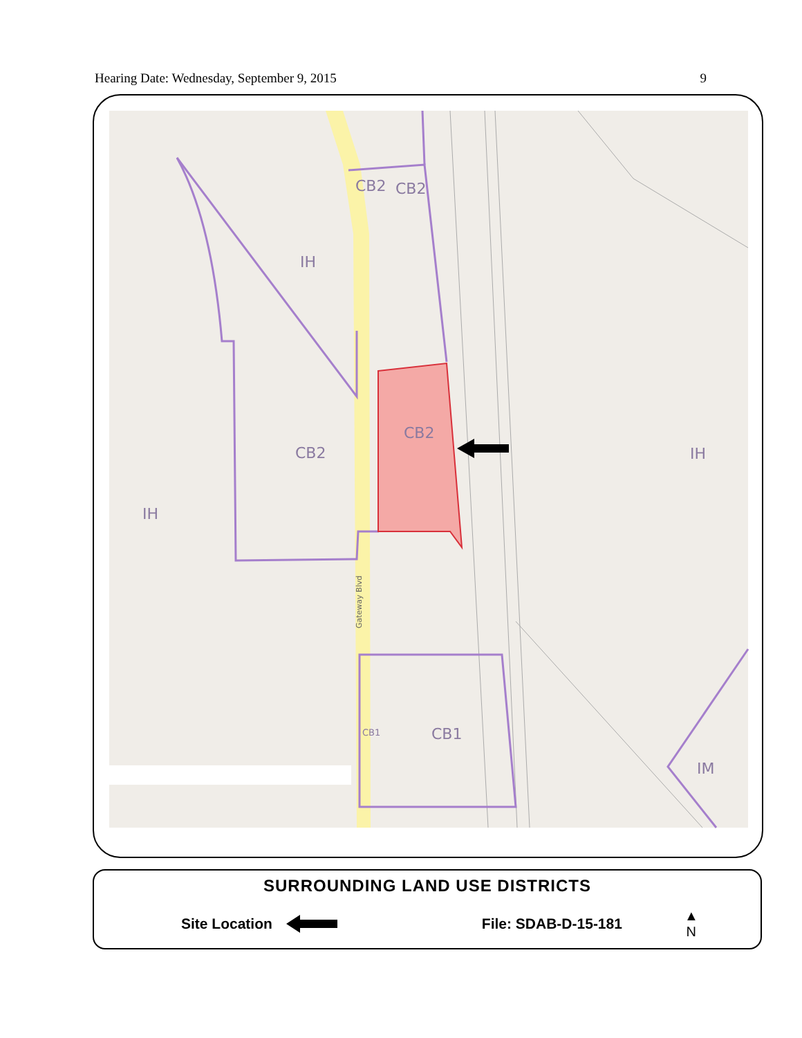Hearing Date: Wednesday, September 9, 2015 9
CB2
CB2
IH
CB2
CB2
IH
IH
CB1
IM
CB1
Gateway Blvd
SURROUNDING LAND USE DISTRICTS
Site Location File: SDAB-D-15-181 ▲
N